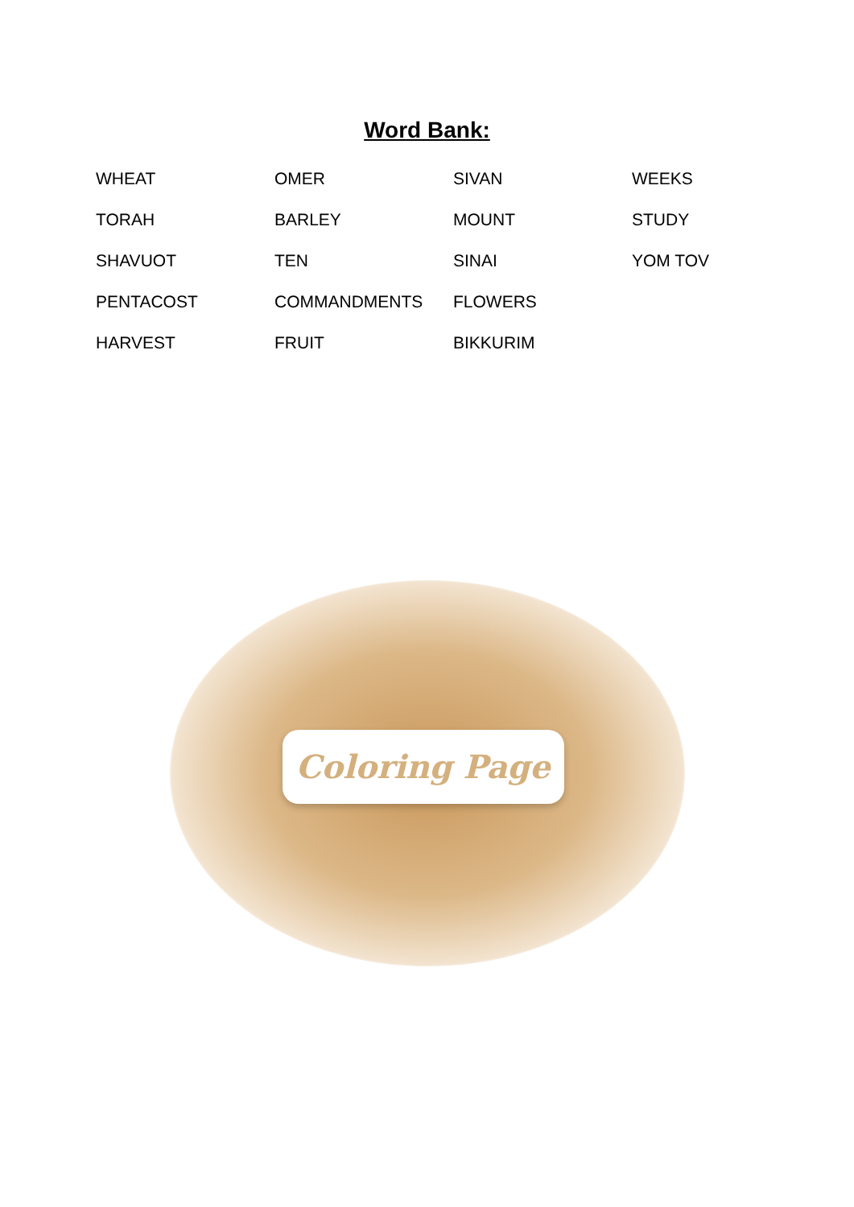Word Bank:
| WHEAT | OMER | SIVAN | WEEKS |
| TORAH | BARLEY | MOUNT | STUDY |
| SHAVUOT | TEN | SINAI | YOM TOV |
| PENTACOST | COMMANDMENTS | FLOWERS | |
| HARVEST | FRUIT | BIKKURIM | |
Coloring Page